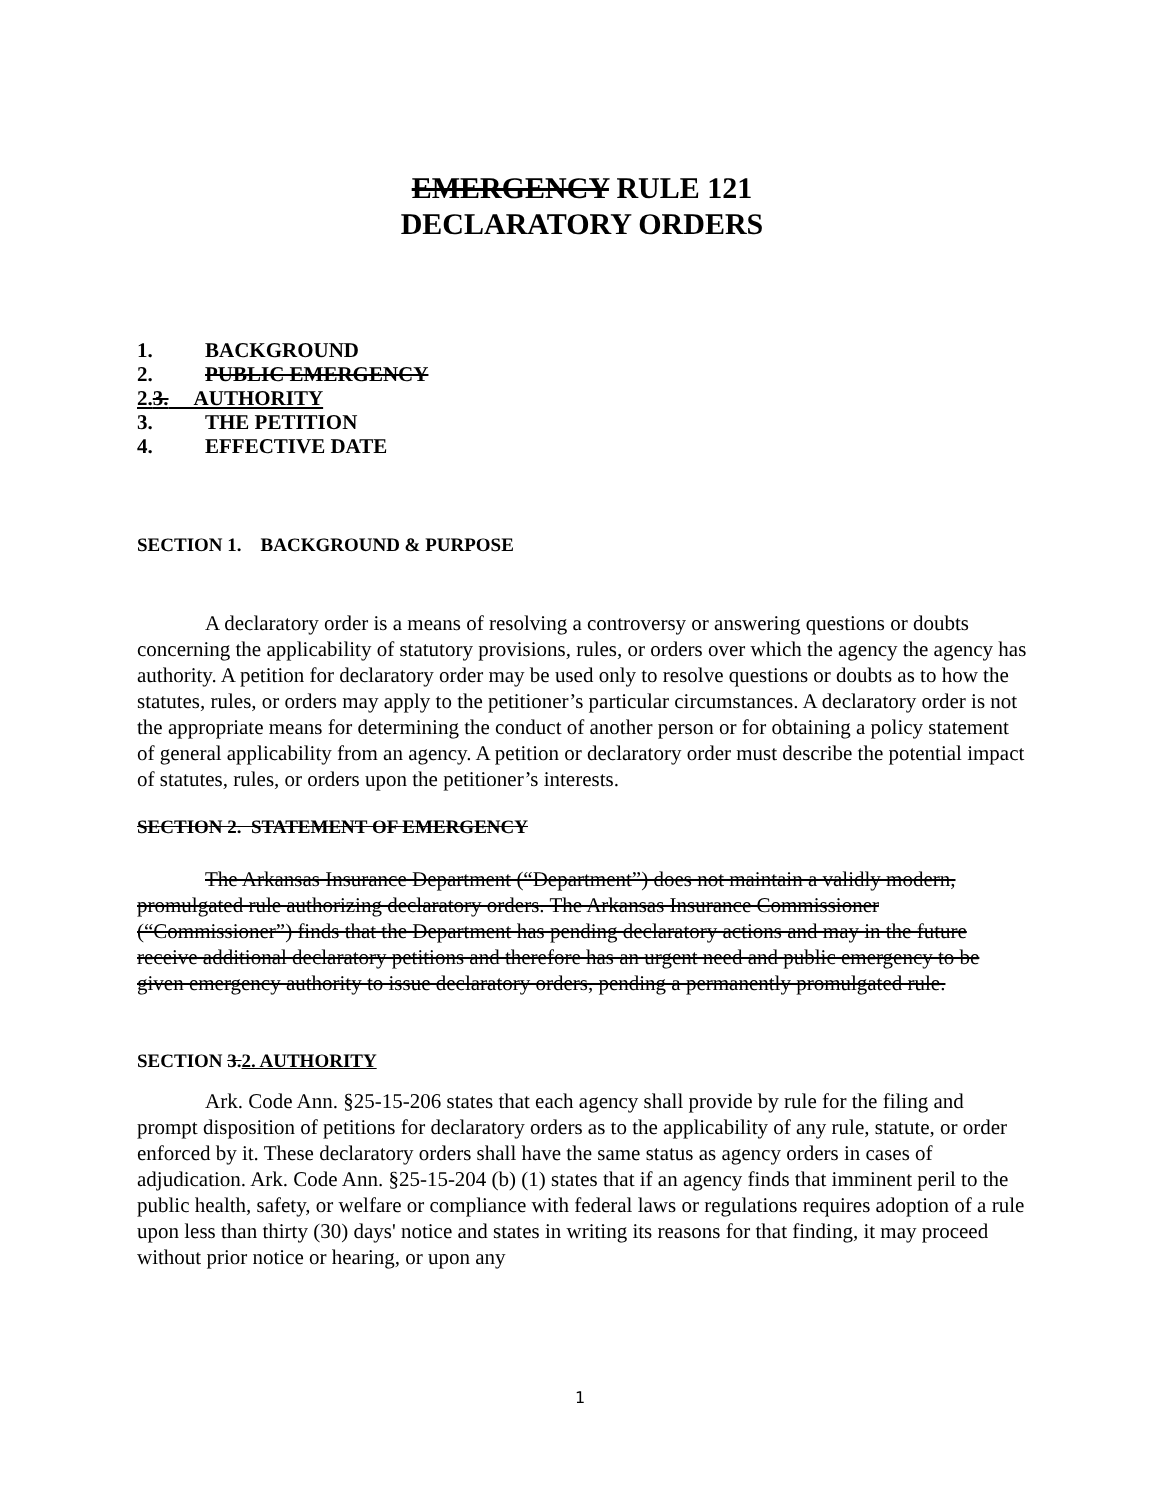EMERGENCY RULE 121
DECLARATORY ORDERS
1. BACKGROUND
2. PUBLIC EMERGENCY
2.3. AUTHORITY
3. THE PETITION
4. EFFECTIVE DATE
SECTION 1. BACKGROUND & PURPOSE
A declaratory order is a means of resolving a controversy or answering questions or doubts concerning the applicability of statutory provisions, rules, or orders over which the agency the agency has authority. A petition for declaratory order may be used only to resolve questions or doubts as to how the statutes, rules, or orders may apply to the petitioner’s particular circumstances. A declaratory order is not the appropriate means for determining the conduct of another person or for obtaining a policy statement of general applicability from an agency. A petition or declaratory order must describe the potential impact of statutes, rules, or orders upon the petitioner’s interests.
SECTION 2. STATEMENT OF EMERGENCY
The Arkansas Insurance Department (“Department”) does not maintain a validly modern, promulgated rule authorizing declaratory orders. The Arkansas Insurance Commissioner (“Commissioner”) finds that the Department has pending declaratory actions and may in the future receive additional declaratory petitions and therefore has an urgent need and public emergency to be given emergency authority to issue declaratory orders, pending a permanently promulgated rule.
SECTION 3.2. AUTHORITY
Ark. Code Ann. §25-15-206 states that each agency shall provide by rule for the filing and prompt disposition of petitions for declaratory orders as to the applicability of any rule, statute, or order enforced by it. These declaratory orders shall have the same status as agency orders in cases of adjudication. Ark. Code Ann. §25-15-204 (b) (1) states that if an agency finds that imminent peril to the public health, safety, or welfare or compliance with federal laws or regulations requires adoption of a rule upon less than thirty (30) days' notice and states in writing its reasons for that finding, it may proceed without prior notice or hearing, or upon any
1